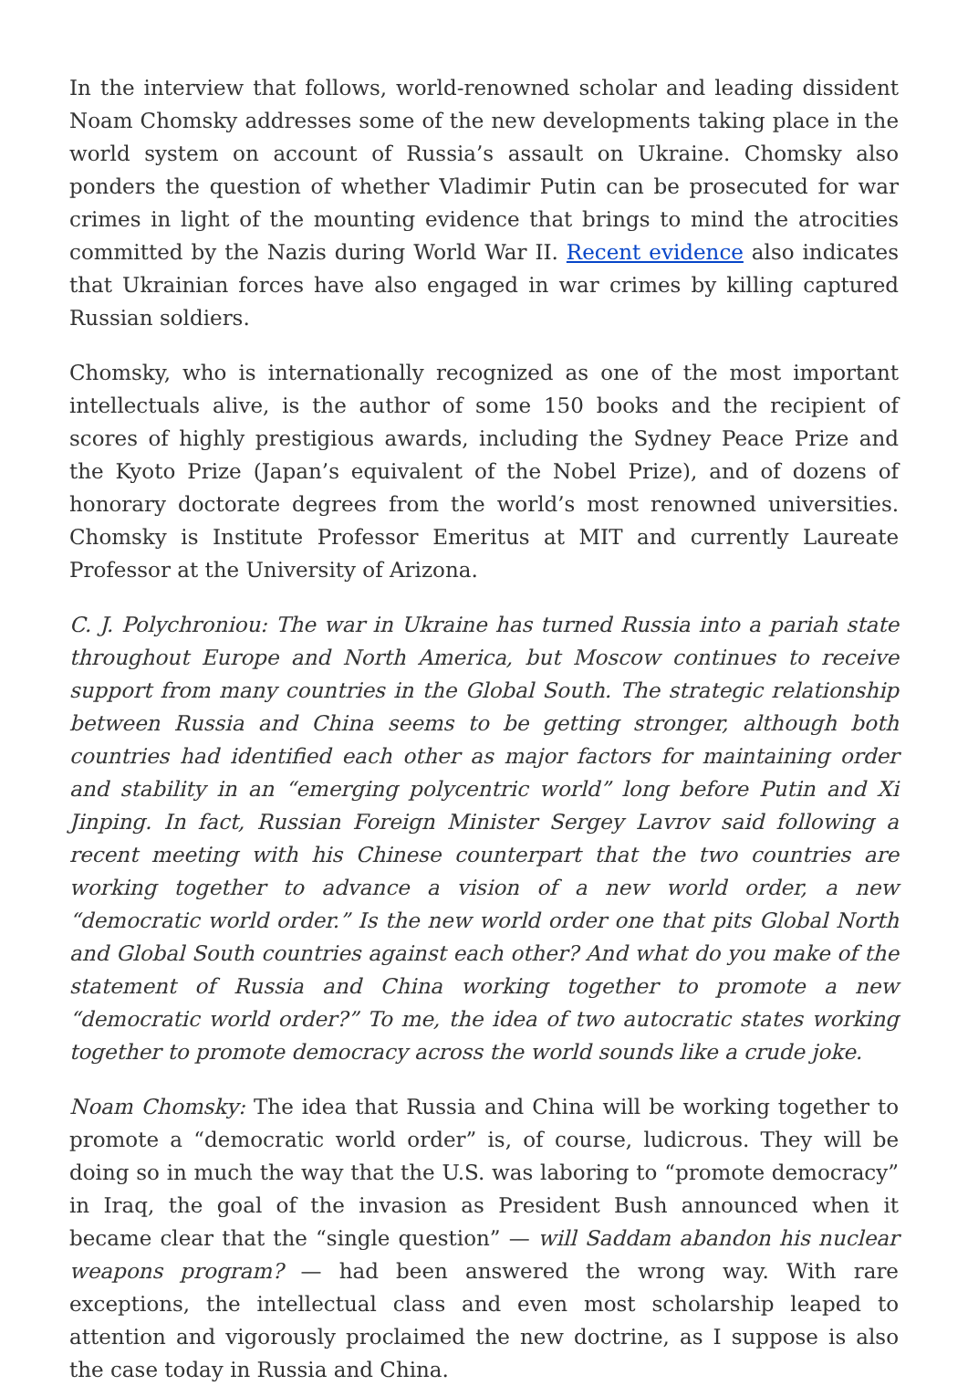In the interview that follows, world-renowned scholar and leading dissident Noam Chomsky addresses some of the new developments taking place in the world system on account of Russia’s assault on Ukraine. Chomsky also ponders the question of whether Vladimir Putin can be prosecuted for war crimes in light of the mounting evidence that brings to mind the atrocities committed by the Nazis during World War II. Recent evidence also indicates that Ukrainian forces have also engaged in war crimes by killing captured Russian soldiers.
Chomsky, who is internationally recognized as one of the most important intellectuals alive, is the author of some 150 books and the recipient of scores of highly prestigious awards, including the Sydney Peace Prize and the Kyoto Prize (Japan’s equivalent of the Nobel Prize), and of dozens of honorary doctorate degrees from the world’s most renowned universities. Chomsky is Institute Professor Emeritus at MIT and currently Laureate Professor at the University of Arizona.
C. J. Polychroniou: The war in Ukraine has turned Russia into a pariah state throughout Europe and North America, but Moscow continues to receive support from many countries in the Global South. The strategic relationship between Russia and China seems to be getting stronger, although both countries had identified each other as major factors for maintaining order and stability in an “emerging polycentric world” long before Putin and Xi Jinping. In fact, Russian Foreign Minister Sergey Lavrov said following a recent meeting with his Chinese counterpart that the two countries are working together to advance a vision of a new world order, a new “democratic world order.” Is the new world order one that pits Global North and Global South countries against each other? And what do you make of the statement of Russia and China working together to promote a new “democratic world order?” To me, the idea of two autocratic states working together to promote democracy across the world sounds like a crude joke.
Noam Chomsky: The idea that Russia and China will be working together to promote a “democratic world order” is, of course, ludicrous. They will be doing so in much the way that the U.S. was laboring to “promote democracy” in Iraq, the goal of the invasion as President Bush announced when it became clear that the “single question” — will Saddam abandon his nuclear weapons program? — had been answered the wrong way. With rare exceptions, the intellectual class and even most scholarship leaped to attention and vigorously proclaimed the new doctrine, as I suppose is also the case today in Russia and China.